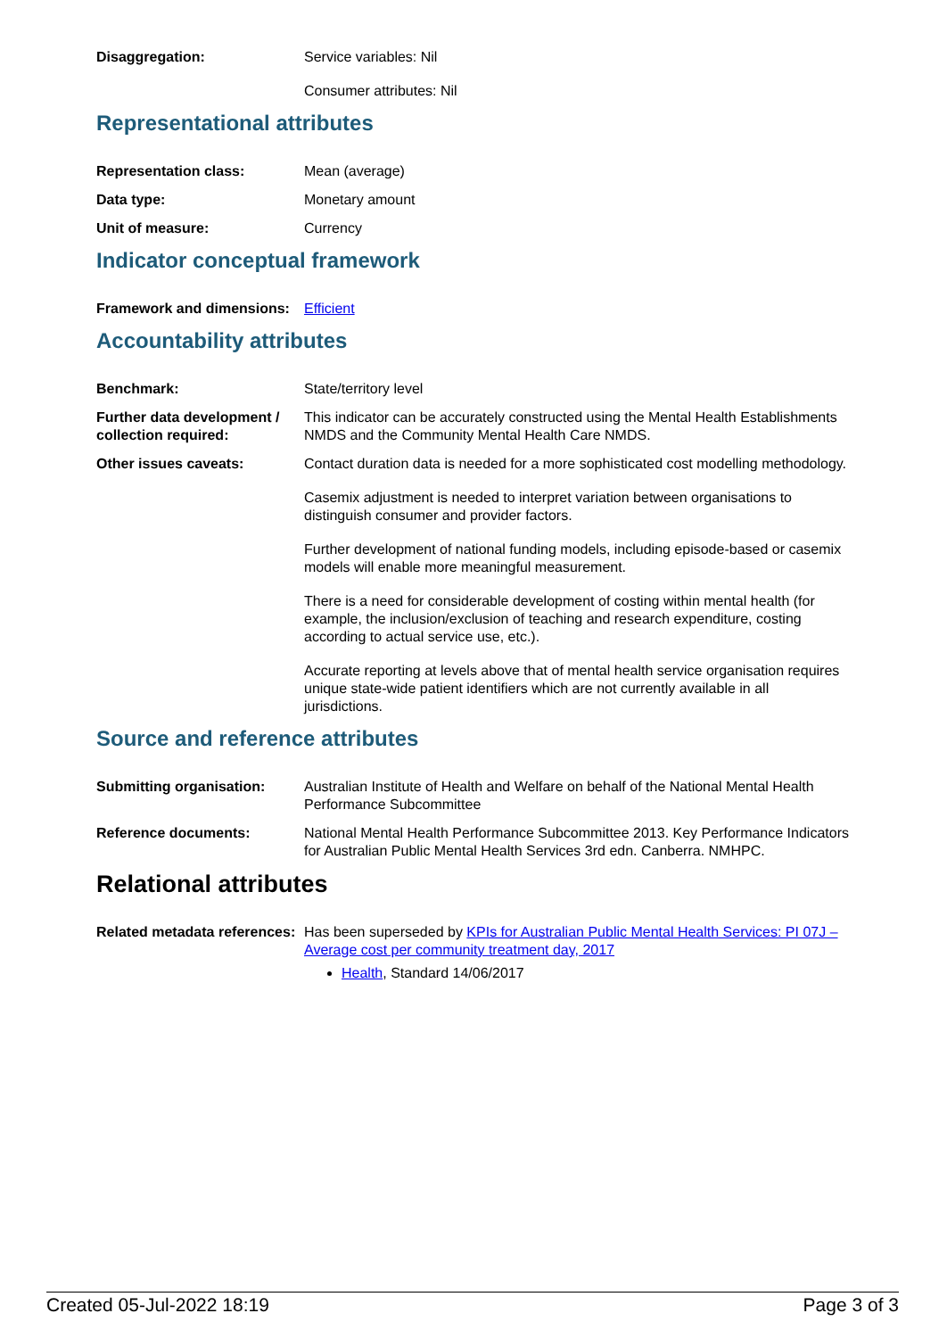Disaggregation: Service variables: Nil
Consumer attributes: Nil
Representational attributes
Representation class: Mean (average)
Data type: Monetary amount
Unit of measure: Currency
Indicator conceptual framework
Framework and dimensions:
Efficient
Accountability attributes
Benchmark: State/territory level
Further data development / collection required:
This indicator can be accurately constructed using the Mental Health Establishments NMDS and the Community Mental Health Care NMDS.
Other issues caveats: Contact duration data is needed for a more sophisticated cost modelling methodology.
Casemix adjustment is needed to interpret variation between organisations to distinguish consumer and provider factors.
Further development of national funding models, including episode-based or casemix models will enable more meaningful measurement.
There is a need for considerable development of costing within mental health (for example, the inclusion/exclusion of teaching and research expenditure, costing according to actual service use, etc.).
Accurate reporting at levels above that of mental health service organisation requires unique state-wide patient identifiers which are not currently available in all jurisdictions.
Source and reference attributes
Submitting organisation: Australian Institute of Health and Welfare on behalf of the National Mental Health Performance Subcommittee
Reference documents: National Mental Health Performance Subcommittee 2013. Key Performance Indicators for Australian Public Mental Health Services 3rd edn. Canberra. NMHPC.
Relational attributes
Related metadata references:
Has been superseded by KPIs for Australian Public Mental Health Services: PI 07J – Average cost per community treatment day, 2017
Health, Standard 14/06/2017
Created 05-Jul-2022 18:19 Page 3 of 3